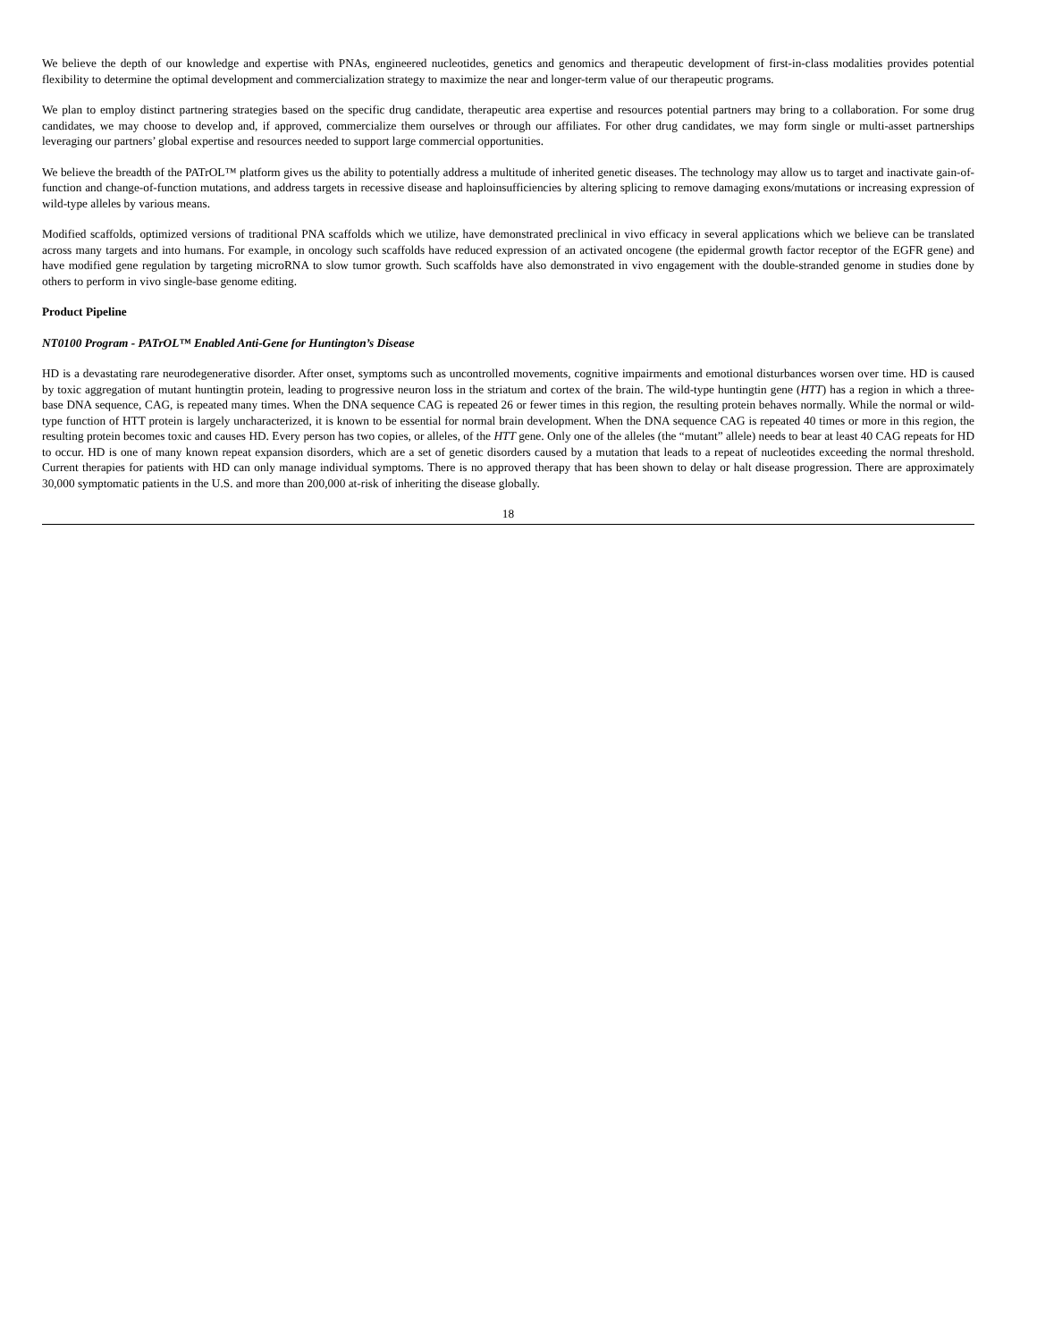We believe the depth of our knowledge and expertise with PNAs, engineered nucleotides, genetics and genomics and therapeutic development of first-in-class modalities provides potential flexibility to determine the optimal development and commercialization strategy to maximize the near and longer-term value of our therapeutic programs.
We plan to employ distinct partnering strategies based on the specific drug candidate, therapeutic area expertise and resources potential partners may bring to a collaboration. For some drug candidates, we may choose to develop and, if approved, commercialize them ourselves or through our affiliates. For other drug candidates, we may form single or multi-asset partnerships leveraging our partners’ global expertise and resources needed to support large commercial opportunities.
We believe the breadth of the PATrOL™ platform gives us the ability to potentially address a multitude of inherited genetic diseases. The technology may allow us to target and inactivate gain-of-function and change-of-function mutations, and address targets in recessive disease and haploinsufficiencies by altering splicing to remove damaging exons/mutations or increasing expression of wild-type alleles by various means.
Modified scaffolds, optimized versions of traditional PNA scaffolds which we utilize, have demonstrated preclinical in vivo efficacy in several applications which we believe can be translated across many targets and into humans. For example, in oncology such scaffolds have reduced expression of an activated oncogene (the epidermal growth factor receptor of the EGFR gene) and have modified gene regulation by targeting microRNA to slow tumor growth. Such scaffolds have also demonstrated in vivo engagement with the double-stranded genome in studies done by others to perform in vivo single-base genome editing.
Product Pipeline
NT0100 Program - PATrOL™ Enabled Anti-Gene for Huntington’s Disease
HD is a devastating rare neurodegenerative disorder. After onset, symptoms such as uncontrolled movements, cognitive impairments and emotional disturbances worsen over time. HD is caused by toxic aggregation of mutant huntingtin protein, leading to progressive neuron loss in the striatum and cortex of the brain. The wild-type huntingtin gene (HTT) has a region in which a three-base DNA sequence, CAG, is repeated many times. When the DNA sequence CAG is repeated 26 or fewer times in this region, the resulting protein behaves normally. While the normal or wild-type function of HTT protein is largely uncharacterized, it is known to be essential for normal brain development. When the DNA sequence CAG is repeated 40 times or more in this region, the resulting protein becomes toxic and causes HD. Every person has two copies, or alleles, of the HTT gene. Only one of the alleles (the “mutant” allele) needs to bear at least 40 CAG repeats for HD to occur. HD is one of many known repeat expansion disorders, which are a set of genetic disorders caused by a mutation that leads to a repeat of nucleotides exceeding the normal threshold. Current therapies for patients with HD can only manage individual symptoms. There is no approved therapy that has been shown to delay or halt disease progression. There are approximately 30,000 symptomatic patients in the U.S. and more than 200,000 at-risk of inheriting the disease globally.
18